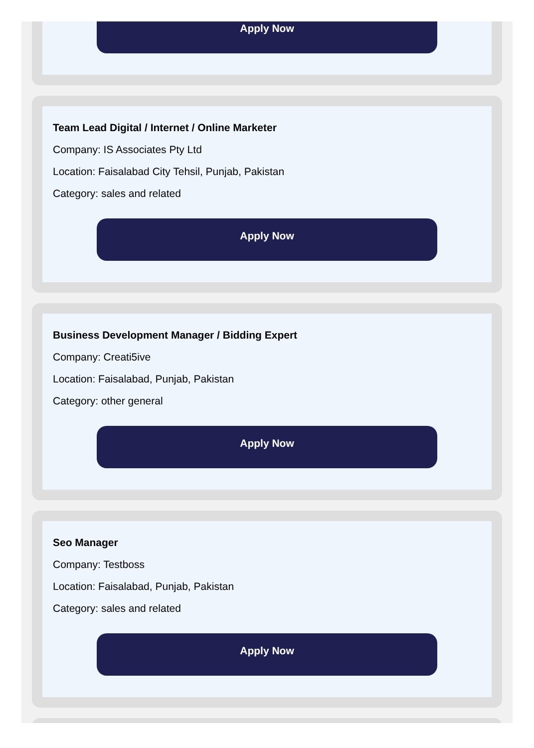Apply Now
Team Lead Digital / Internet / Online Marketer
Company: IS Associates Pty Ltd
Location: Faisalabad City Tehsil, Punjab, Pakistan
Category: sales and related
Apply Now
Business Development Manager / Bidding Expert
Company: Creati5ive
Location: Faisalabad, Punjab, Pakistan
Category: other general
Apply Now
Seo Manager
Company: Testboss
Location: Faisalabad, Punjab, Pakistan
Category: sales and related
Apply Now